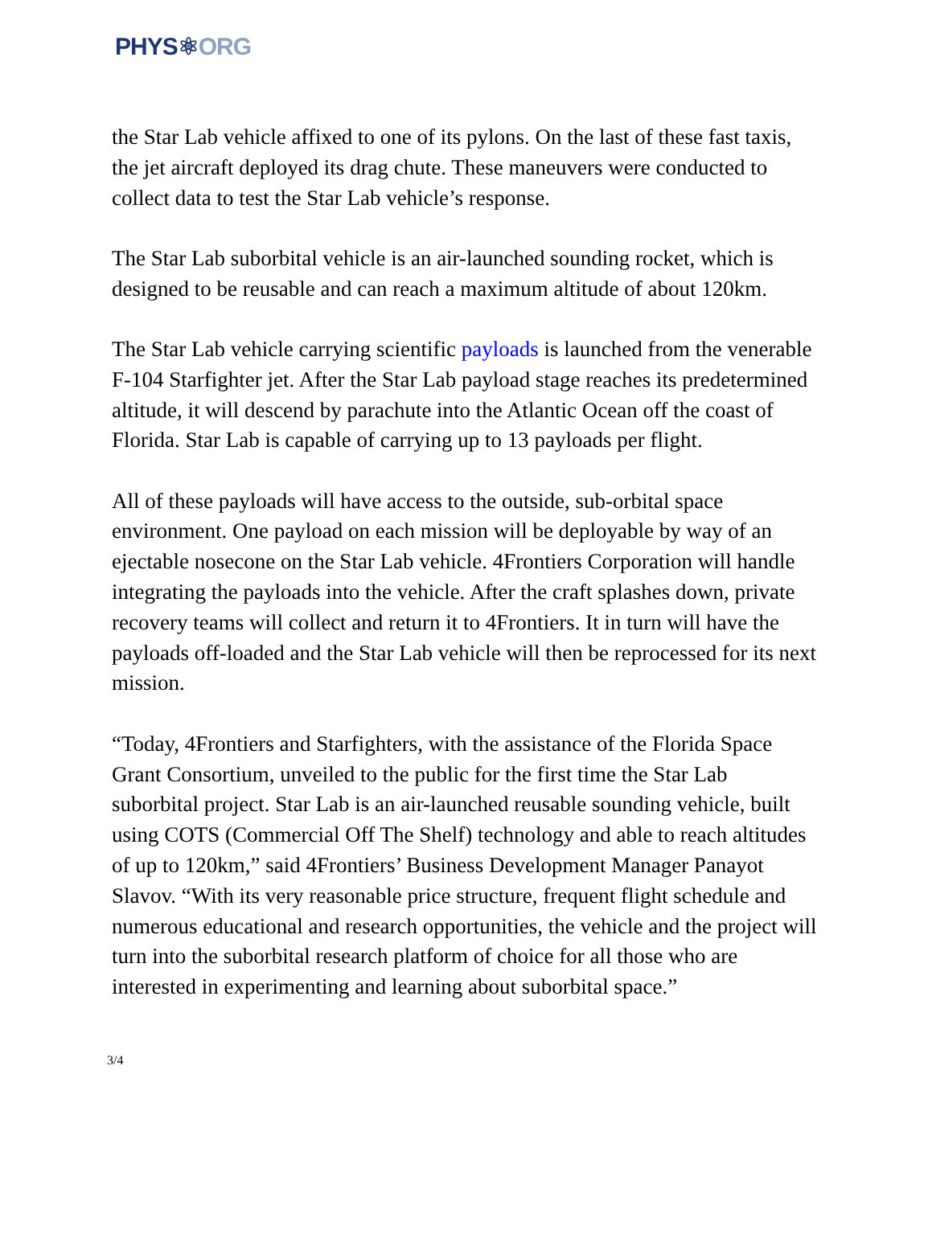PHYS⚛ORG
the Star Lab vehicle affixed to one of its pylons. On the last of these fast taxis, the jet aircraft deployed its drag chute. These maneuvers were conducted to collect data to test the Star Lab vehicle’s response.
The Star Lab suborbital vehicle is an air-launched sounding rocket, which is designed to be reusable and can reach a maximum altitude of about 120km.
The Star Lab vehicle carrying scientific payloads is launched from the venerable F-104 Starfighter jet. After the Star Lab payload stage reaches its predetermined altitude, it will descend by parachute into the Atlantic Ocean off the coast of Florida. Star Lab is capable of carrying up to 13 payloads per flight.
All of these payloads will have access to the outside, sub-orbital space environment. One payload on each mission will be deployable by way of an ejectable nosecone on the Star Lab vehicle. 4Frontiers Corporation will handle integrating the payloads into the vehicle. After the craft splashes down, private recovery teams will collect and return it to 4Frontiers. It in turn will have the payloads off-loaded and the Star Lab vehicle will then be reprocessed for its next mission.
“Today, 4Frontiers and Starfighters, with the assistance of the Florida Space Grant Consortium, unveiled to the public for the first time the Star Lab suborbital project. Star Lab is an air-launched reusable sounding vehicle, built using COTS (Commercial Off The Shelf) technology and able to reach altitudes of up to 120km,” said 4Frontiers’ Business Development Manager Panayot Slavov. “With its very reasonable price structure, frequent flight schedule and numerous educational and research opportunities, the vehicle and the project will turn into the suborbital research platform of choice for all those who are interested in experimenting and learning about suborbital space.”
3/4